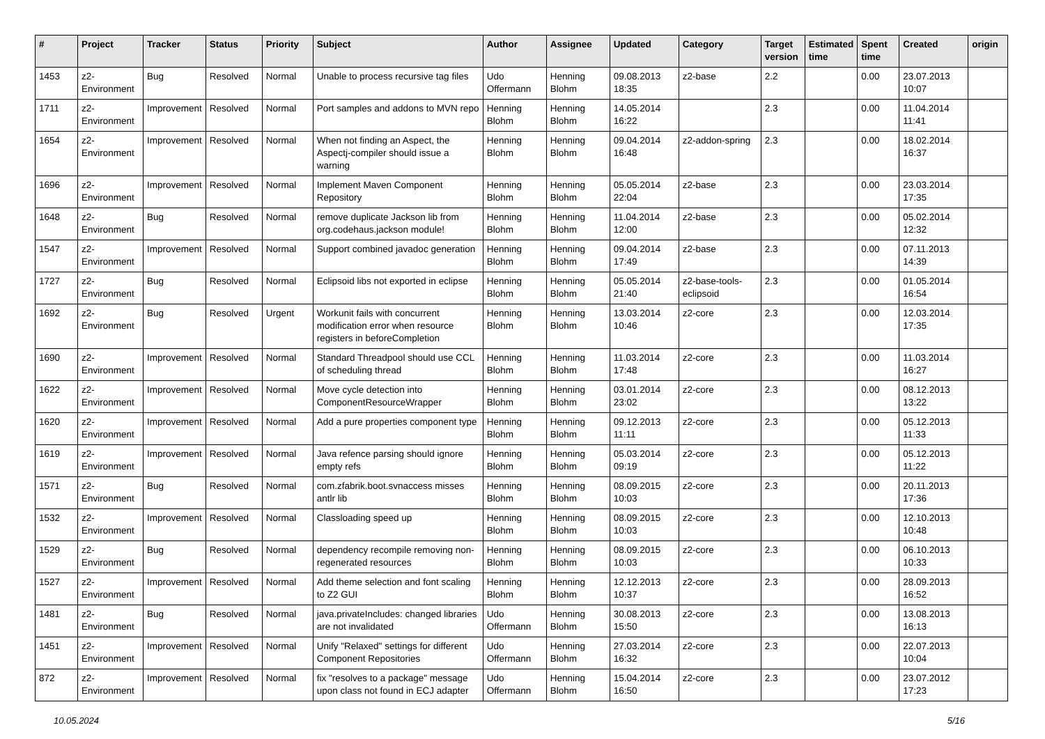| # | Project | Tracker | Status | Priority | Subject | Author | Assignee | Updated | Category | Target version | Estimated time | Spent time | Created | origin |
| --- | --- | --- | --- | --- | --- | --- | --- | --- | --- | --- | --- | --- | --- | --- |
| 1453 | z2-Environment | Bug | Resolved | Normal | Unable to process recursive tag files | Udo Offermann | Henning Blohm | 09.08.2013 18:35 | z2-base | 2.2 | | 0.00 | 23.07.2013 10:07 | |
| 1711 | z2-Environment | Improvement | Resolved | Normal | Port samples and addons to MVN repo | Henning Blohm | Henning Blohm | 14.05.2014 16:22 | | 2.3 | | 0.00 | 11.04.2014 11:41 | |
| 1654 | z2-Environment | Improvement | Resolved | Normal | When not finding an Aspect, the Aspectj-compiler should issue a warning | Henning Blohm | Henning Blohm | 09.04.2014 16:48 | z2-addon-spring | 2.3 | | 0.00 | 18.02.2014 16:37 | |
| 1696 | z2-Environment | Improvement | Resolved | Normal | Implement Maven Component Repository | Henning Blohm | Henning Blohm | 05.05.2014 22:04 | z2-base | 2.3 | | 0.00 | 23.03.2014 17:35 | |
| 1648 | z2-Environment | Bug | Resolved | Normal | remove duplicate Jackson lib from org.codehaus.jackson module! | Henning Blohm | Henning Blohm | 11.04.2014 12:00 | z2-base | 2.3 | | 0.00 | 05.02.2014 12:32 | |
| 1547 | z2-Environment | Improvement | Resolved | Normal | Support combined javadoc generation | Henning Blohm | Henning Blohm | 09.04.2014 17:49 | z2-base | 2.3 | | 0.00 | 07.11.2013 14:39 | |
| 1727 | z2-Environment | Bug | Resolved | Normal | Eclipsoid libs not exported in eclipse | Henning Blohm | Henning Blohm | 05.05.2014 21:40 | z2-base-tools-eclipsoid | 2.3 | | 0.00 | 01.05.2014 16:54 | |
| 1692 | z2-Environment | Bug | Resolved | Urgent | Workunit fails with concurrent modification error when resource registers in beforeCompletion | Henning Blohm | Henning Blohm | 13.03.2014 10:46 | z2-core | 2.3 | | 0.00 | 12.03.2014 17:35 | |
| 1690 | z2-Environment | Improvement | Resolved | Normal | Standard Threadpool should use CCL of scheduling thread | Henning Blohm | Henning Blohm | 11.03.2014 17:48 | z2-core | 2.3 | | 0.00 | 11.03.2014 16:27 | |
| 1622 | z2-Environment | Improvement | Resolved | Normal | Move cycle detection into ComponentResourceWrapper | Henning Blohm | Henning Blohm | 03.01.2014 23:02 | z2-core | 2.3 | | 0.00 | 08.12.2013 13:22 | |
| 1620 | z2-Environment | Improvement | Resolved | Normal | Add a pure properties component type | Henning Blohm | Henning Blohm | 09.12.2013 11:11 | z2-core | 2.3 | | 0.00 | 05.12.2013 11:33 | |
| 1619 | z2-Environment | Improvement | Resolved | Normal | Java refence parsing should ignore empty refs | Henning Blohm | Henning Blohm | 05.03.2014 09:19 | z2-core | 2.3 | | 0.00 | 05.12.2013 11:22 | |
| 1571 | z2-Environment | Bug | Resolved | Normal | com.zfabrik.boot.svnaccess misses antlr lib | Henning Blohm | Henning Blohm | 08.09.2015 10:03 | z2-core | 2.3 | | 0.00 | 20.11.2013 17:36 | |
| 1532 | z2-Environment | Improvement | Resolved | Normal | Classloading speed up | Henning Blohm | Henning Blohm | 08.09.2015 10:03 | z2-core | 2.3 | | 0.00 | 12.10.2013 10:48 | |
| 1529 | z2-Environment | Bug | Resolved | Normal | dependency recompile removing non-regenerated resources | Henning Blohm | Henning Blohm | 08.09.2015 10:03 | z2-core | 2.3 | | 0.00 | 06.10.2013 10:33 | |
| 1527 | z2-Environment | Improvement | Resolved | Normal | Add theme selection and font scaling to Z2 GUI | Henning Blohm | Henning Blohm | 12.12.2013 10:37 | z2-core | 2.3 | | 0.00 | 28.09.2013 16:52 | |
| 1481 | z2-Environment | Bug | Resolved | Normal | java.privateIncludes: changed libraries are not invalidated | Udo Offermann | Henning Blohm | 30.08.2013 15:50 | z2-core | 2.3 | | 0.00 | 13.08.2013 16:13 | |
| 1451 | z2-Environment | Improvement | Resolved | Normal | Unify "Relaxed" settings for different Component Repositories | Udo Offermann | Henning Blohm | 27.03.2014 16:32 | z2-core | 2.3 | | 0.00 | 22.07.2013 10:04 | |
| 872 | z2-Environment | Improvement | Resolved | Normal | fix "resolves to a package" message upon class not found in ECJ adapter | Udo Offermann | Henning Blohm | 15.04.2014 16:50 | z2-core | 2.3 | | 0.00 | 23.07.2012 17:23 | |
10.05.2024 5/16